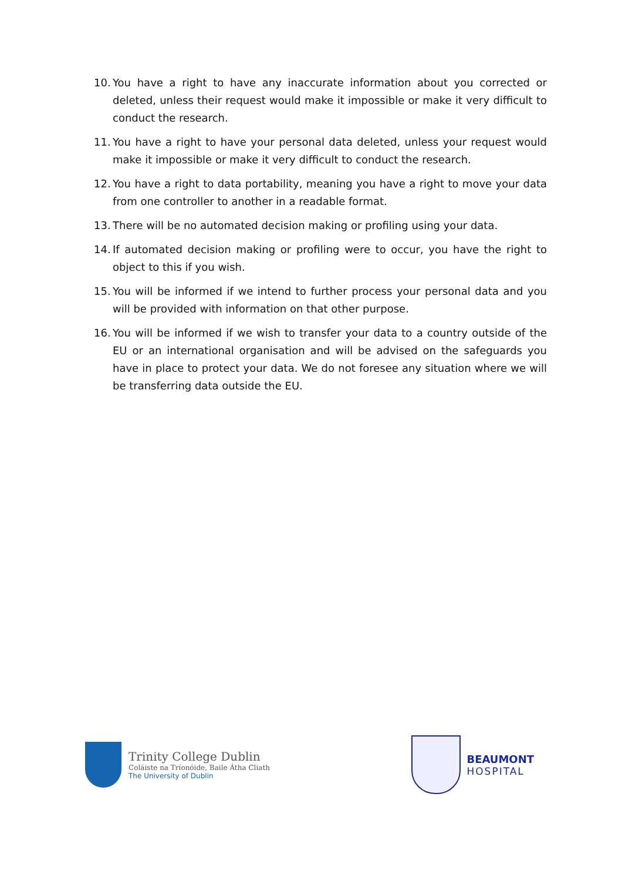10. You have a right to have any inaccurate information about you corrected or deleted, unless their request would make it impossible or make it very difficult to conduct the research.
11. You have a right to have your personal data deleted, unless your request would make it impossible or make it very difficult to conduct the research.
12. You have a right to data portability, meaning you have a right to move your data from one controller to another in a readable format.
13. There will be no automated decision making or profiling using your data.
14. If automated decision making or profiling were to occur, you have the right to object to this if you wish.
15. You will be informed if we intend to further process your personal data and you will be provided with information on that other purpose.
16. You will be informed if we wish to transfer your data to a country outside of the EU or an international organisation and will be advised on the safeguards you have in place to protect your data. We do not foresee any situation where we will be transferring data outside the EU.
Trinity College Dublin
Coláiste na Tríonóide, Baile Átha Cliath
The University of Dublin
BEAUMONT
HOSPITAL